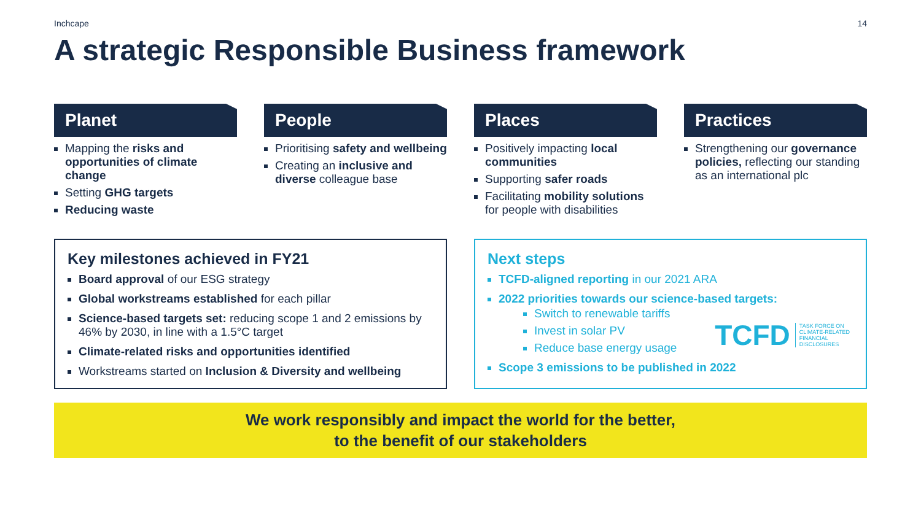Inchcape 14
A strategic Responsible Business framework
Planet
Mapping the risks and opportunities of climate change
Setting GHG targets
Reducing waste
People
Prioritising safety and wellbeing
Creating an inclusive and diverse colleague base
Places
Positively impacting local communities
Supporting safer roads
Facilitating mobility solutions for people with disabilities
Practices
Strengthening our governance policies, reflecting our standing as an international plc
Key milestones achieved in FY21
Board approval of our ESG strategy
Global workstreams established for each pillar
Science-based targets set: reducing scope 1 and 2 emissions by 46% by 2030, in line with a 1.5°C target
Climate-related risks and opportunities identified
Workstreams started on Inclusion & Diversity and wellbeing
Next steps
TCFD-aligned reporting in our 2021 ARA
2022 priorities towards our science-based targets:
Switch to renewable tariffs
Invest in solar PV
Reduce base energy usage
Scope 3 emissions to be published in 2022
TCFD TASK FORCE ON
CLIMATE-RELATED
FINANCIAL
DISCLOSURES
We work responsibly and impact the world for the better,
to the benefit of our stakeholders